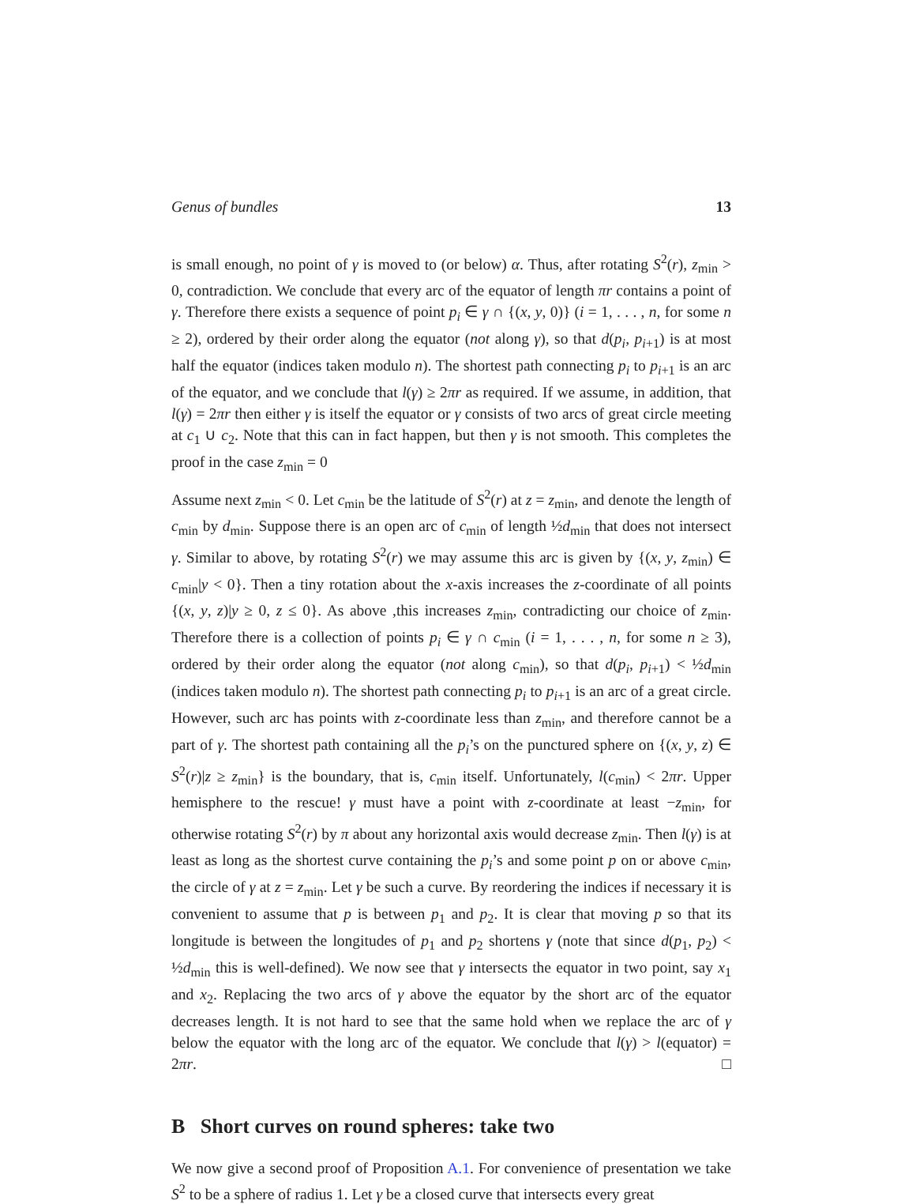Genus of bundles 13
is small enough, no point of γ is moved to (or below) α. Thus, after rotating S<sup>2</sup>(r), z<sub>min</sub> > 0, contradiction. We conclude that every arc of the equator of length πr contains a point of γ. Therefore there exists a sequence of point p<sub>i</sub> ∈ γ ∩ {(x, y, 0)} (i = 1, . . . , n, for some n ≥ 2), ordered by their order along the equator (not along γ), so that d(p<sub>i</sub>, p<sub>i+1</sub>) is at most half the equator (indices taken modulo n). The shortest path connecting p<sub>i</sub> to p<sub>i+1</sub> is an arc of the equator, and we conclude that l(γ) ≥ 2πr as required. If we assume, in addition, that l(γ) = 2πr then either γ is itself the equator or γ consists of two arcs of great circle meeting at c<sub>1</sub> ∪ c<sub>2</sub>. Note that this can in fact happen, but then γ is not smooth. This completes the proof in the case z<sub>min</sub> = 0
Assume next z<sub>min</sub> < 0. Let c<sub>min</sub> be the latitude of S<sup>2</sup>(r) at z = z<sub>min</sub>, and denote the length of c<sub>min</sub> by d<sub>min</sub>. Suppose there is an open arc of c<sub>min</sub> of length ½d<sub>min</sub> that does not intersect γ. Similar to above, by rotating S<sup>2</sup>(r) we may assume this arc is given by {(x, y, z<sub>min</sub>) ∈ c<sub>min</sub>|y < 0}. Then a tiny rotation about the x-axis increases the z-coordinate of all points {(x, y, z)|y ≥ 0, z ≤ 0}. As above ,this increases z<sub>min</sub>, contradicting our choice of z<sub>min</sub>. Therefore there is a collection of points p<sub>i</sub> ∈ γ ∩ c<sub>min</sub> (i = 1, . . . , n, for some n ≥ 3), ordered by their order along the equator (not along c<sub>min</sub>), so that d(p<sub>i</sub>, p<sub>i+1</sub>) < ½d<sub>min</sub> (indices taken modulo n). The shortest path connecting p<sub>i</sub> to p<sub>i+1</sub> is an arc of a great circle. However, such arc has points with z-coordinate less than z<sub>min</sub>, and therefore cannot be a part of γ. The shortest path containing all the p<sub>i</sub>’s on the punctured sphere on {(x, y, z) ∈ S<sup>2</sup>(r)|z ≥ z<sub>min</sub>} is the boundary, that is, c<sub>min</sub> itself. Unfortunately, l(c<sub>min</sub>) < 2πr. Upper hemisphere to the rescue! γ must have a point with z-coordinate at least −z<sub>min</sub>, for otherwise rotating S<sup>2</sup>(r) by π about any horizontal axis would decrease z<sub>min</sub>. Then l(γ) is at least as long as the shortest curve containing the p<sub>i</sub>’s and some point p on or above c<sub>min</sub>, the circle of γ at z = z<sub>min</sub>. Let γ be such a curve. By reordering the indices if necessary it is convenient to assume that p is between p<sub>1</sub> and p<sub>2</sub>. It is clear that moving p so that its longitude is between the longitudes of p<sub>1</sub> and p<sub>2</sub> shortens γ (note that since d(p<sub>1</sub>, p<sub>2</sub>) < ½d<sub>min</sub> this is well-defined). We now see that γ intersects the equator in two point, say x<sub>1</sub> and x<sub>2</sub>. Replacing the two arcs of γ above the equator by the short arc of the equator decreases length. It is not hard to see that the same hold when we replace the arc of γ below the equator with the long arc of the equator. We conclude that l(γ) > l(equator) = 2πr. □
B Short curves on round spheres: take two
We now give a second proof of Proposition A.1. For convenience of presentation we take S<sup>2</sup> to be a sphere of radius 1. Let γ be a closed curve that intersects every great